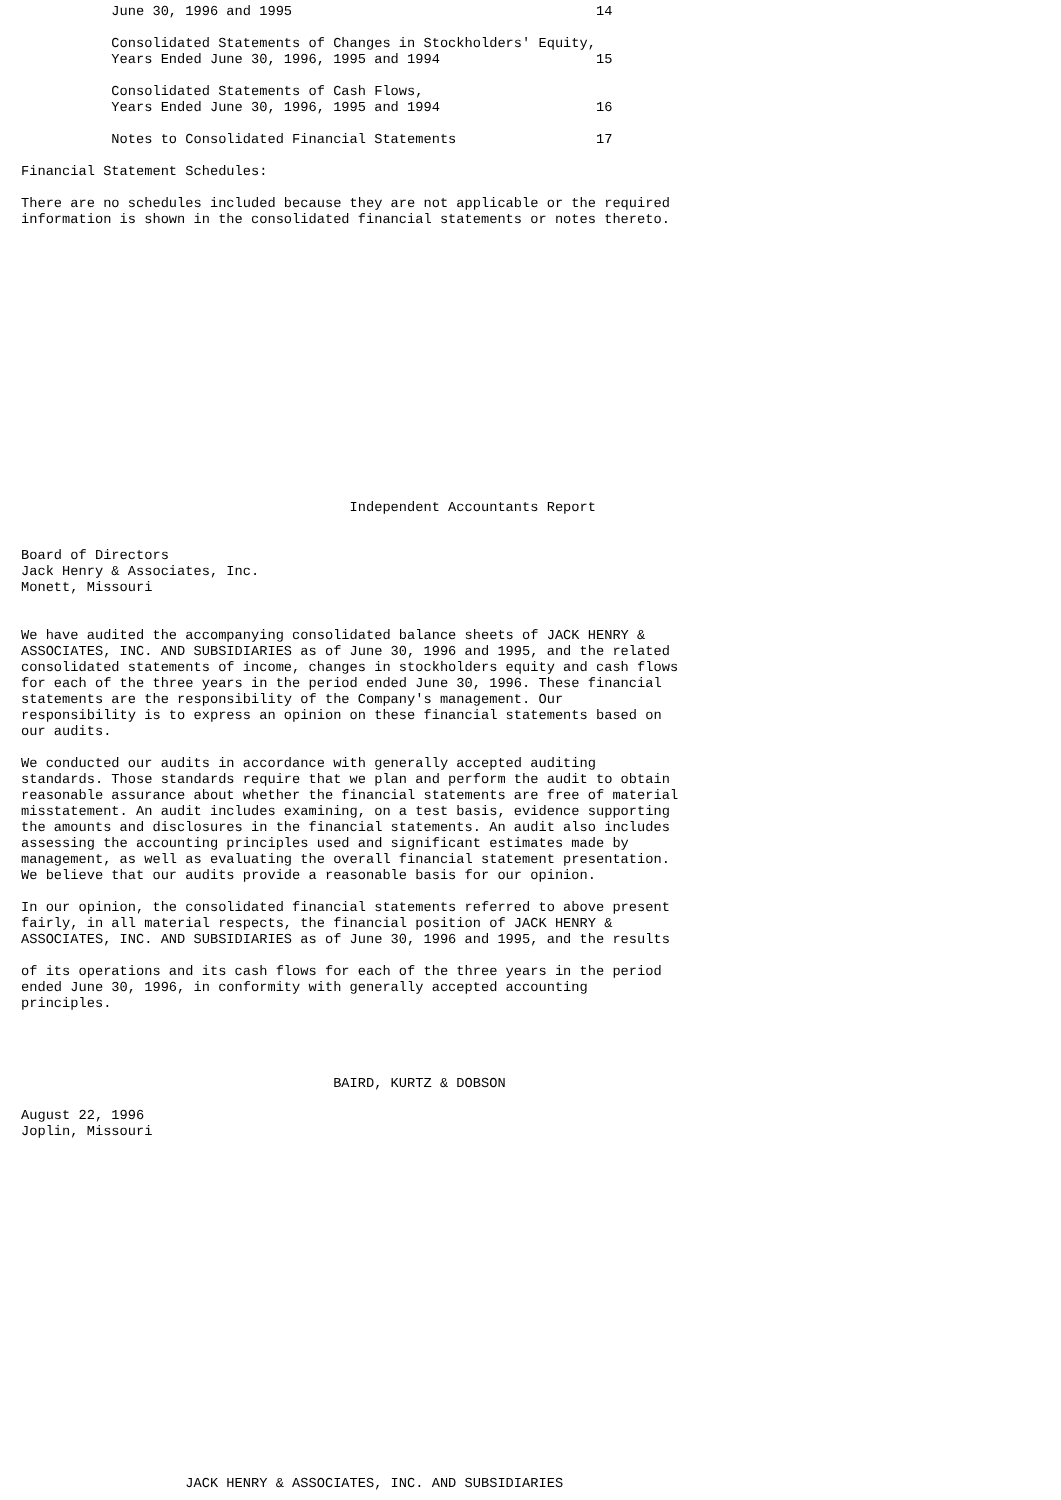June 30, 1996 and 1995                                     14

           Consolidated Statements of Changes in Stockholders' Equity,
           Years Ended June 30, 1996, 1995 and 1994                   15

           Consolidated Statements of Cash Flows,
           Years Ended June 30, 1996, 1995 and 1994                   16

           Notes to Consolidated Financial Statements                 17

Financial Statement Schedules:

There are no schedules included because they are not applicable or the required
information is shown in the consolidated financial statements or notes thereto.

















                                        Independent Accountants Report


Board of Directors
Jack Henry & Associates, Inc.
Monett, Missouri


We have audited the accompanying consolidated balance sheets of JACK HENRY &
ASSOCIATES, INC. AND SUBSIDIARIES as of June 30, 1996 and 1995, and the related
consolidated statements of income, changes in stockholders equity and cash flows
for each of the three years in the period ended June 30, 1996. These financial
statements are the responsibility of the Company's management. Our
responsibility is to express an opinion on these financial statements based on
our audits.

We conducted our audits in accordance with generally accepted auditing
standards. Those standards require that we plan and perform the audit to obtain
reasonable assurance about whether the financial statements are free of material
misstatement. An audit includes examining, on a test basis, evidence supporting
the amounts and disclosures in the financial statements. An audit also includes
assessing the accounting principles used and significant estimates made by
management, as well as evaluating the overall financial statement presentation.
We believe that our audits provide a reasonable basis for our opinion.

In our opinion, the consolidated financial statements referred to above present
fairly, in all material respects, the financial position of JACK HENRY &
ASSOCIATES, INC. AND SUBSIDIARIES as of June 30, 1996 and 1995, and the results

of its operations and its cash flows for each of the three years in the period
ended June 30, 1996, in conformity with generally accepted accounting
principles.




                                      BAIRD, KURTZ & DOBSON

August 22, 1996
Joplin, Missouri





















                    JACK HENRY & ASSOCIATES, INC. AND SUBSIDIARIES